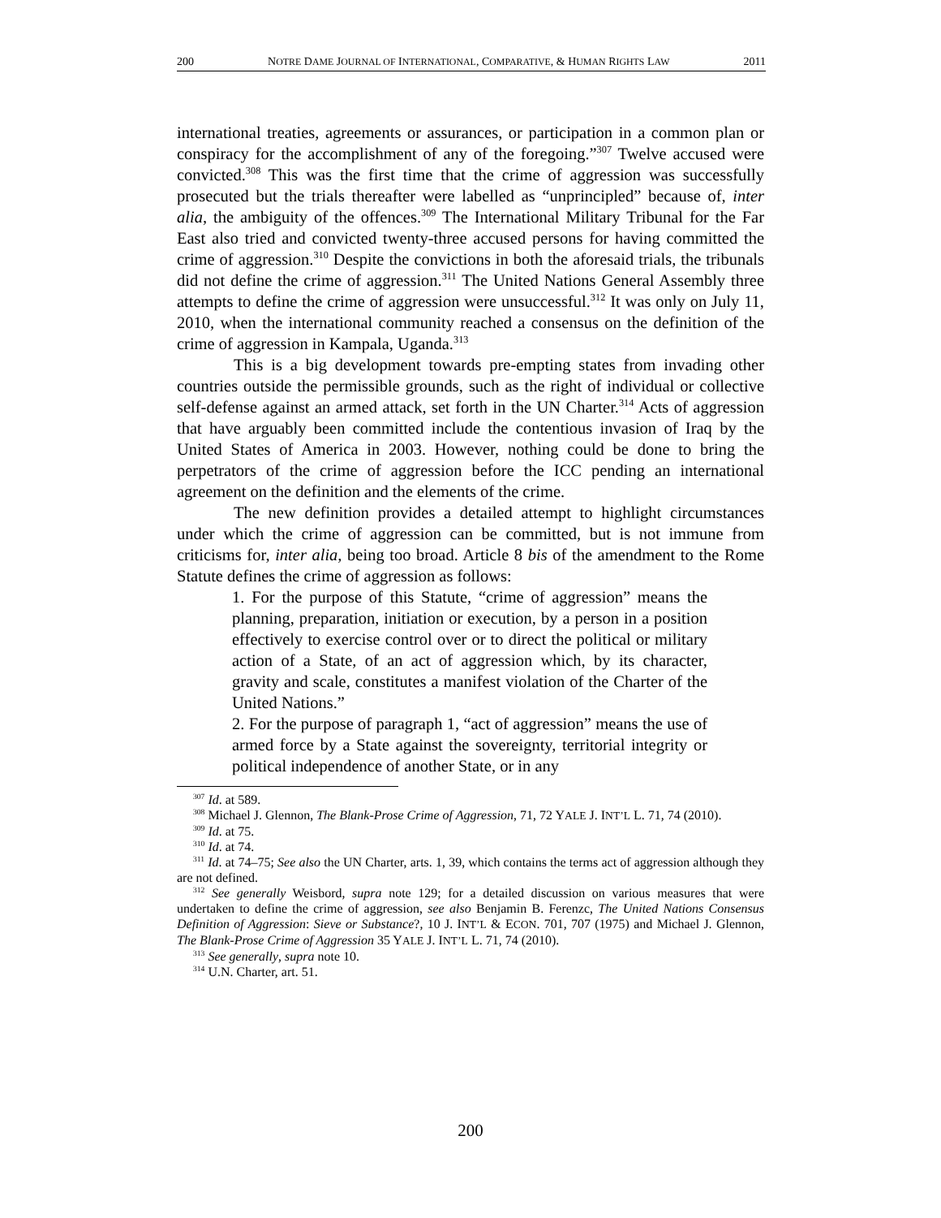200 NOTRE DAME JOURNAL OF INTERNATIONAL, COMPARATIVE, & HUMAN RIGHTS LAW 2011
international treaties, agreements or assurances, or participation in a common plan or conspiracy for the accomplishment of any of the foregoing.”<sup>307</sup> Twelve accused were convicted.<sup>308</sup> This was the first time that the crime of aggression was successfully prosecuted but the trials thereafter were labelled as “unprincipled” because of, inter alia, the ambiguity of the offences.<sup>309</sup> The International Military Tribunal for the Far East also tried and convicted twenty-three accused persons for having committed the crime of aggression.<sup>310</sup> Despite the convictions in both the aforesaid trials, the tribunals did not define the crime of aggression.<sup>311</sup> The United Nations General Assembly three attempts to define the crime of aggression were unsuccessful.<sup>312</sup> It was only on July 11, 2010, when the international community reached a consensus on the definition of the crime of aggression in Kampala, Uganda.<sup>313</sup>
This is a big development towards pre-empting states from invading other countries outside the permissible grounds, such as the right of individual or collective self-defense against an armed attack, set forth in the UN Charter.<sup>314</sup> Acts of aggression that have arguably been committed include the contentious invasion of Iraq by the United States of America in 2003. However, nothing could be done to bring the perpetrators of the crime of aggression before the ICC pending an international agreement on the definition and the elements of the crime.
The new definition provides a detailed attempt to highlight circumstances under which the crime of aggression can be committed, but is not immune from criticisms for, inter alia, being too broad. Article 8 bis of the amendment to the Rome Statute defines the crime of aggression as follows:
1. For the purpose of this Statute, “crime of aggression” means the planning, preparation, initiation or execution, by a person in a position effectively to exercise control over or to direct the political or military action of a State, of an act of aggression which, by its character, gravity and scale, constitutes a manifest violation of the Charter of the United Nations.”
2. For the purpose of paragraph 1, “act of aggression” means the use of armed force by a State against the sovereignty, territorial integrity or political independence of another State, or in any
<sup>307</sup> Id. at 589.
<sup>308</sup> Michael J. Glennon, The Blank-Prose Crime of Aggression, 71, 72 YALE J. INT’L L. 71, 74 (2010).
<sup>309</sup> Id. at 75.
<sup>310</sup> Id. at 74.
<sup>311</sup> Id. at 74–75; See also the UN Charter, arts. 1, 39, which contains the terms act of aggression although they are not defined.
<sup>312</sup> See generally Weisbord, supra note 129; for a detailed discussion on various measures that were undertaken to define the crime of aggression, see also Benjamin B. Ferenzc, The United Nations Consensus Definition of Aggression: Sieve or Substance?, 10 J. INT’L & ECON. 701, 707 (1975) and Michael J. Glennon, The Blank-Prose Crime of Aggression 35 YALE J. INT’L L. 71, 74 (2010).
<sup>313</sup> See generally, supra note 10.
<sup>314</sup> U.N. Charter, art. 51.
200